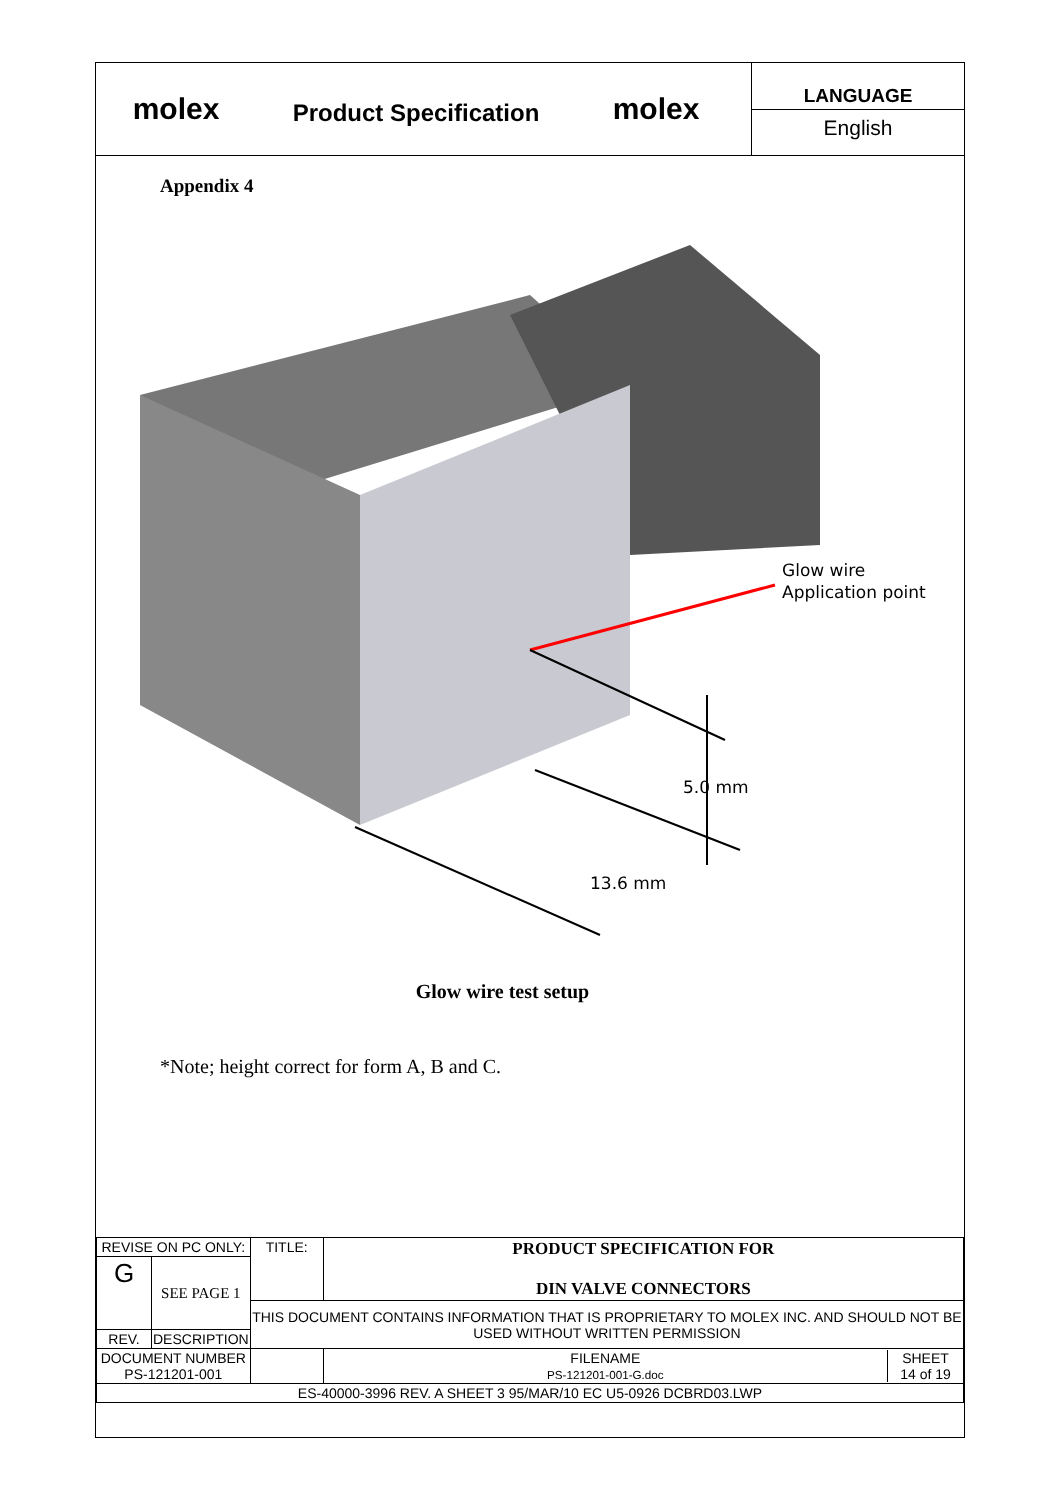molex
Product Specification
molex
LANGUAGE
English
Appendix 4
Glow wire
Application point
5.0 mm
13.6 mm
Glow wire test setup
*Note; height correct for form A, B and C.
| REVISE ON PC ONLY: | | TITLE: | PRODUCT SPECIFICATION FOR DIN VALVE CONNECTORS | |
| G | SEE PAGE 1 | | | |
| | | THIS DOCUMENT CONTAINS INFORMATION THAT IS PROPRIETARY TO MOLEX INC. AND SHOULD NOT BE USED WITHOUT WRITTEN PERMISSION | | |
| REV. | DESCRIPTION | | | |
| DOCUMENT NUMBER PS-121201-001 | | | | FILENAME PS-121201-001-G.doc SHEET 14 of 19 |
| ES-40000-3996 REV. A SHEET 3 95/MAR/10 EC U5-0926 DCBRD03.LWP | | | | |